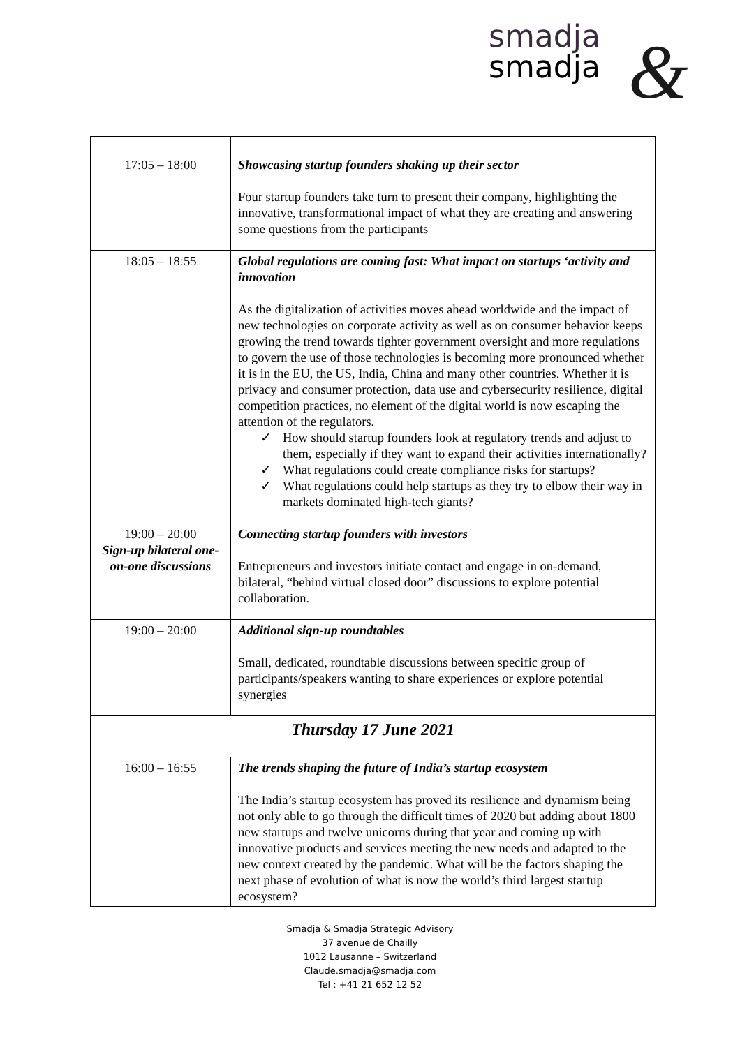smadja
smadja
&
| 17:05 – 18:00 | Showcasing startup founders shaking up their sector Four startup founders take turn to present their company, highlighting the innovative, transformational impact of what they are creating and answering some questions from the participants |
| 18:05 – 18:55 | Global regulations are coming fast: What impact on startups ‘activity and innovation As the digitalization of activities moves ahead worldwide and the impact of new technologies on corporate activity as well as on consumer behavior keeps growing the trend towards tighter government oversight and more regulations to govern the use of those technologies is becoming more pronounced whether it is in the EU, the US, India, China and many other countries. Whether it is privacy and consumer protection, data use and cybersecurity resilience, digital competition practices, no element of the digital world is now escaping the attention of the regulators. ✓ How should startup founders look at regulatory trends and adjust to them, especially if they want to expand their activities internationally? ✓ What regulations could create compliance risks for startups? ✓ What regulations could help startups as they try to elbow their way in markets dominated high-tech giants? |
| 19:00 – 20:00 Sign-up bilateral one-on-one discussions | Connecting startup founders with investors Entrepreneurs and investors initiate contact and engage in on-demand, bilateral, “behind virtual closed door” discussions to explore potential collaboration. |
| 19:00 – 20:00 | Additional sign-up roundtables Small, dedicated, roundtable discussions between specific group of participants/speakers wanting to share experiences or explore potential synergies |
| Thursday 17 June 2021 | |
| 16:00 – 16:55 | The trends shaping the future of India’s startup ecosystem The India’s startup ecosystem has proved its resilience and dynamism being not only able to go through the difficult times of 2020 but adding about 1800 new startups and twelve unicorns during that year and coming up with innovative products and services meeting the new needs and adapted to the new context created by the pandemic. What will be the factors shaping the next phase of evolution of what is now the world’s third largest startup ecosystem? |
Smadja & Smadja Strategic Advisory
37 avenue de Chailly
1012 Lausanne – Switzerland
Claude.smadja@smadja.com
Tel : +41 21 652 12 52